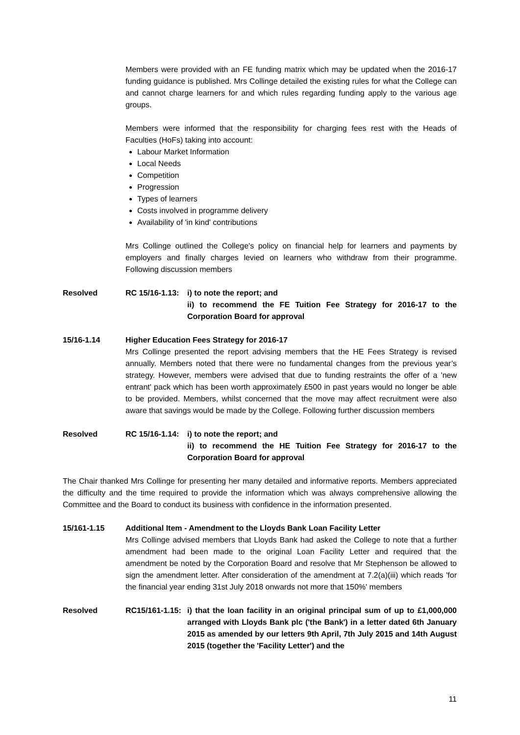Members were provided with an FE funding matrix which may be updated when the 2016-17 funding guidance is published. Mrs Collinge detailed the existing rules for what the College can and cannot charge learners for and which rules regarding funding apply to the various age groups.
Members were informed that the responsibility for charging fees rest with the Heads of Faculties (HoFs) taking into account:
Labour Market Information
Local Needs
Competition
Progression
Types of learners
Costs involved in programme delivery
Availability of 'in kind' contributions
Mrs Collinge outlined the College's policy on financial help for learners and payments by employers and finally charges levied on learners who withdraw from their programme. Following discussion members
Resolved RC 15/16-1.13:
i) to note the report; and
ii) to recommend the FE Tuition Fee Strategy for 2016-17 to the Corporation Board for approval
15/16-1.14 Higher Education Fees Strategy for 2016-17
Mrs Collinge presented the report advising members that the HE Fees Strategy is revised annually. Members noted that there were no fundamental changes from the previous year’s strategy. However, members were advised that due to funding restraints the offer of a 'new entrant' pack which has been worth approximately £500 in past years would no longer be able to be provided. Members, whilst concerned that the move may affect recruitment were also aware that savings would be made by the College. Following further discussion members
Resolved RC 15/16-1.14:
i) to note the report; and
ii) to recommend the HE Tuition Fee Strategy for 2016-17 to the Corporation Board for approval
The Chair thanked Mrs Collinge for presenting her many detailed and informative reports. Members appreciated the difficulty and the time required to provide the information which was always comprehensive allowing the Committee and the Board to conduct its business with confidence in the information presented.
15/161-1.15 Additional Item - Amendment to the Lloyds Bank Loan Facility Letter
Mrs Collinge advised members that Lloyds Bank had asked the College to note that a further amendment had been made to the original Loan Facility Letter and required that the amendment be noted by the Corporation Board and resolve that Mr Stephenson be allowed to sign the amendment letter. After consideration of the amendment at 7.2(a)(iii) which reads 'for the financial year ending 31st July 2018 onwards not more that 150%' members
Resolved RC15/161-1.15:
i) that the loan facility in an original principal sum of up to £1,000,000 arranged with Lloyds Bank plc ('the Bank') in a letter dated 6th January 2015 as amended by our letters 9th April, 7th July 2015 and 14th August 2015 (together the 'Facility Letter') and the
11